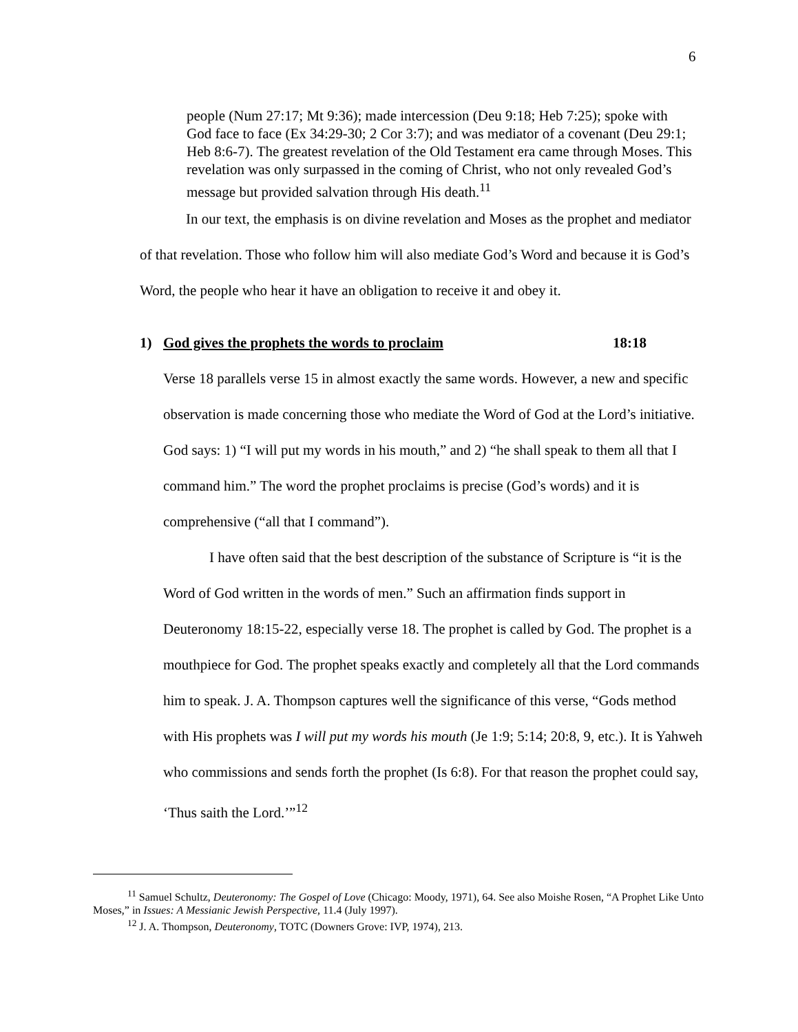6
people (Num 27:17; Mt 9:36); made intercession (Deu 9:18; Heb 7:25); spoke with God face to face (Ex 34:29-30; 2 Cor 3:7); and was mediator of a covenant (Deu 29:1; Heb 8:6-7). The greatest revelation of the Old Testament era came through Moses. This revelation was only surpassed in the coming of Christ, who not only revealed God’s message but provided salvation through His death.<sup>11</sup>
In our text, the emphasis is on divine revelation and Moses as the prophet and mediator of that revelation. Those who follow him will also mediate God’s Word and because it is God’s Word, the people who hear it have an obligation to receive it and obey it.
1) God gives the prophets the words to proclaim 18:18
Verse 18 parallels verse 15 in almost exactly the same words. However, a new and specific observation is made concerning those who mediate the Word of God at the Lord’s initiative. God says: 1) “I will put my words in his mouth,” and 2) “he shall speak to them all that I command him.” The word the prophet proclaims is precise (God’s words) and it is comprehensive (“all that I command”).
I have often said that the best description of the substance of Scripture is “it is the Word of God written in the words of men.” Such an affirmation finds support in Deuteronomy 18:15-22, especially verse 18. The prophet is called by God. The prophet is a mouthpiece for God. The prophet speaks exactly and completely all that the Lord commands him to speak. J. A. Thompson captures well the significance of this verse, “Gods method with His prophets was I will put my words his mouth (Je 1:9; 5:14; 20:8, 9, etc.). It is Yahweh who commissions and sends forth the prophet (Is 6:8). For that reason the prophet could say, ‘Thus saith the Lord.’”<sup>12</sup>
<sup>11</sup> Samuel Schultz, Deuteronomy: The Gospel of Love (Chicago: Moody, 1971), 64. See also Moishe Rosen, “A Prophet Like Unto Moses,” in Issues: A Messianic Jewish Perspective, 11.4 (July 1997).
<sup>12</sup> J. A. Thompson, Deuteronomy, TOTC (Downers Grove: IVP, 1974), 213.